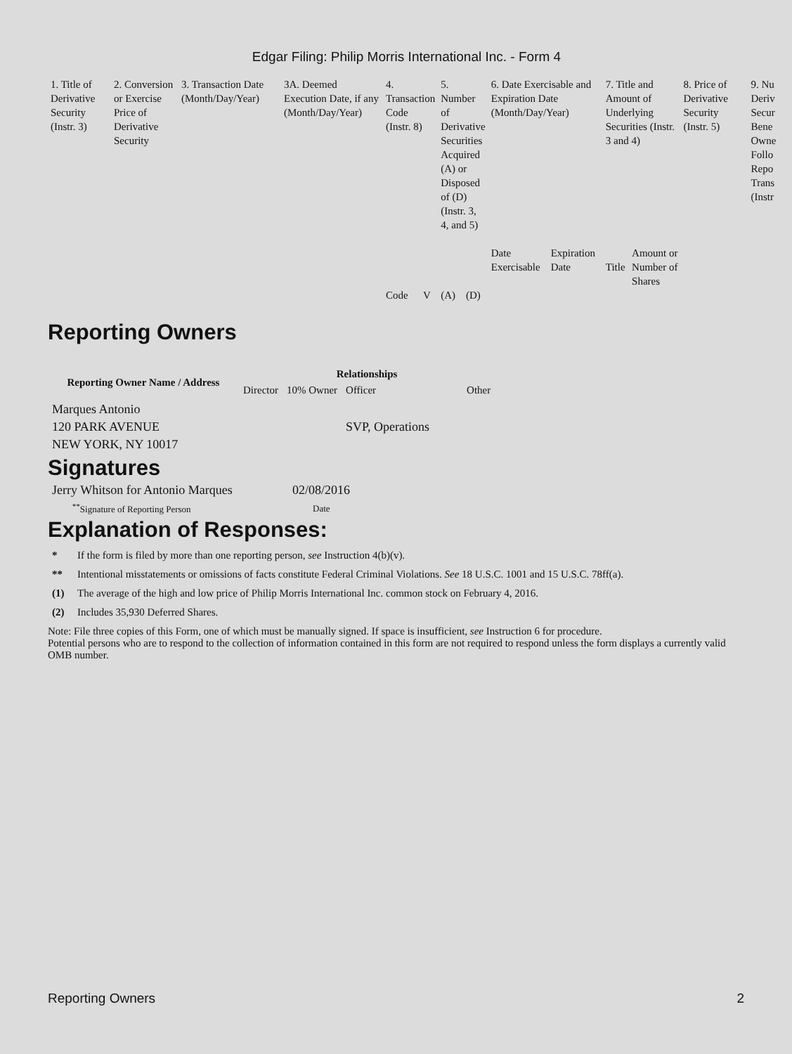Edgar Filing: Philip Morris International Inc. - Form 4
| 1. Title of Derivative Security (Instr. 3) | 2. Conversion or Exercise Price of Derivative Security | 3. Transaction Date (Month/Day/Year) | 3A. Deemed Execution Date, if any (Month/Day/Year) | 4. Transaction Code (Instr. 8) | | 5. Number of Derivative Securities Acquired (A) or Disposed of (D) (Instr. 3, 4, and 5) | | 6. Date Exercisable and Expiration Date (Month/Day/Year) | | 7. Title and Amount of Underlying Securities (Instr. 3 and 4) | | 8. Price of Derivative Security (Instr. 5) | 9. Nu Deriv Secur Bene Owne Follo Repo Trans (Instr |
| | | | | | | | | Date Exercisable | Expiration Date | Title | Amount or Number of Shares | | |
| | | | | Code | V | (A) | (D) | | | | | | |
Reporting Owners
| Reporting Owner Name / Address | Relationships | | | |
| --- | --- | --- | --- | --- |
| | Director | 10% Owner | Officer | Other |
| Marques Antonio 120 PARK AVENUE NEW YORK, NY 10017 | | | SVP, Operations | |
Signatures
| Jerry Whitson for Antonio Marques | 02/08/2016 |
| <sup>**</sup> Signature of Reporting Person | Date |
Explanation of Responses:
* If the form is filed by more than one reporting person, see Instruction 4(b)(v).
** Intentional misstatements or omissions of facts constitute Federal Criminal Violations. See 18 U.S.C. 1001 and 15 U.S.C. 78ff(a).
(1) The average of the high and low price of Philip Morris International Inc. common stock on February 4, 2016.
(2) Includes 35,930 Deferred Shares.
Note: File three copies of this Form, one of which must be manually signed. If space is insufficient, see Instruction 6 for procedure.
Potential persons who are to respond to the collection of information contained in this form are not required to respond unless the form displays a currently valid OMB number.
Reporting Owners 2